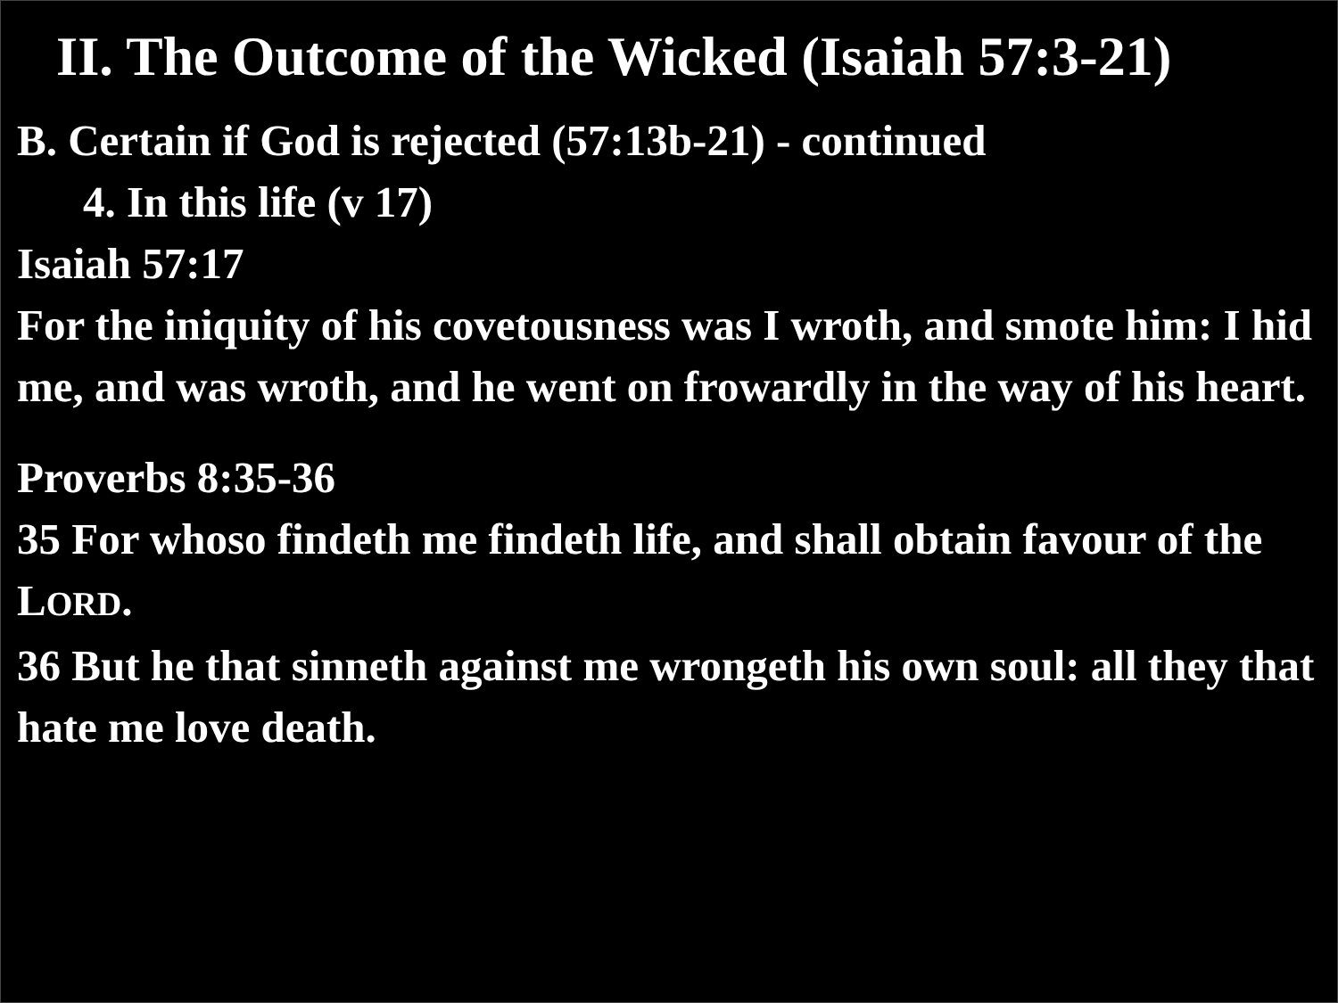II. The Outcome of the Wicked (Isaiah 57:3-21)
B. Certain if God is rejected (57:13b-21) - continued
4. In this life (v 17)
Isaiah 57:17
For the iniquity of his covetousness was I wroth, and smote him: I hid me, and was wroth, and he went on frowardly in the way of his heart.
Proverbs 8:35-36
35 For whoso findeth me findeth life, and shall obtain favour of the LORD.
36 But he that sinneth against me wrongeth his own soul: all they that hate me love death.